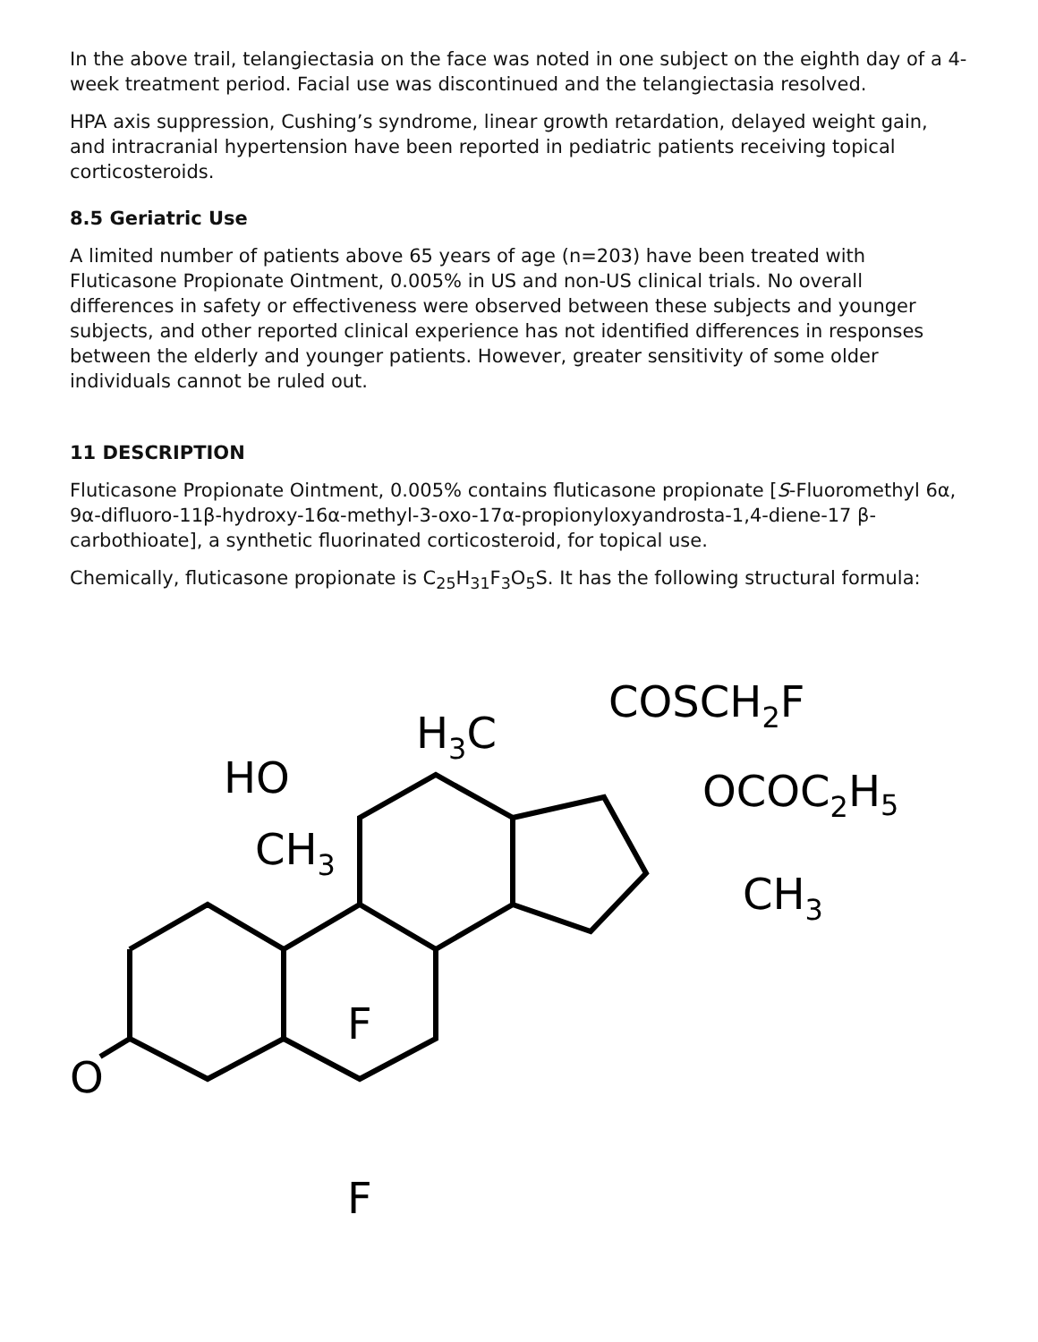In the above trail, telangiectasia on the face was noted in one subject on the eighth day of a 4-week treatment period. Facial use was discontinued and the telangiectasia resolved.
HPA axis suppression, Cushing’s syndrome, linear growth retardation, delayed weight gain, and intracranial hypertension have been reported in pediatric patients receiving topical corticosteroids.
8.5 Geriatric Use
A limited number of patients above 65 years of age (n=203) have been treated with Fluticasone Propionate Ointment, 0.005% in US and non-US clinical trials. No overall differences in safety or effectiveness were observed between these subjects and younger subjects, and other reported clinical experience has not identified differences in responses between the elderly and younger patients. However, greater sensitivity of some older individuals cannot be ruled out.
11 DESCRIPTION
Fluticasone Propionate Ointment, 0.005% contains fluticasone propionate [S-Fluoromethyl 6α, 9α-difluoro-11β-hydroxy-16α-methyl-3-oxo-17α-propionyloxyandrosta-1,4-diene-17 β-carbothioate], a synthetic fluorinated corticosteroid, for topical use.
Chemically, fluticasone propionate is C<sub>25</sub>H<sub>31</sub>F<sub>3</sub>O<sub>5</sub>S. It has the following structural formula:
H3C
COSCH2F
OCOC2H5
HO
CH3
CH3
F
F
O